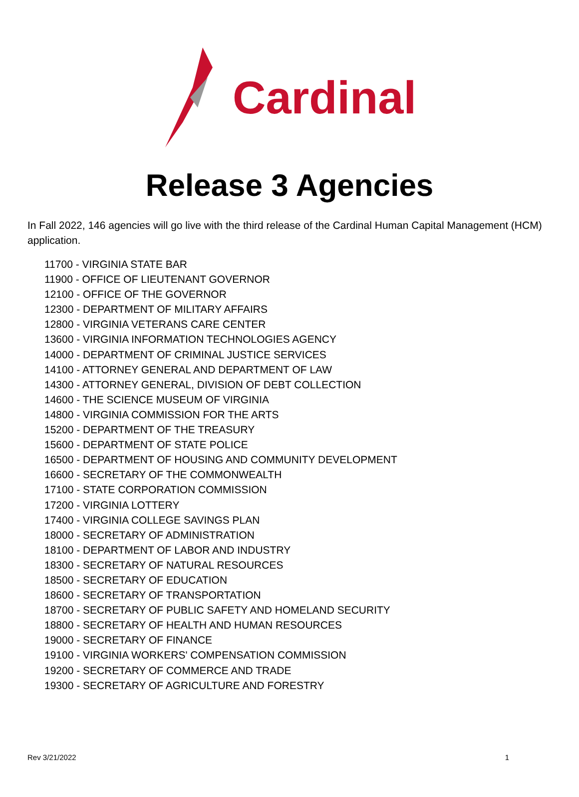Cardinal
Release 3 Agencies
In Fall 2022, 146 agencies will go live with the third release of the Cardinal Human Capital Management (HCM) application.
11700 - VIRGINIA STATE BAR
11900 - OFFICE OF LIEUTENANT GOVERNOR
12100 - OFFICE OF THE GOVERNOR
12300 - DEPARTMENT OF MILITARY AFFAIRS
12800 - VIRGINIA VETERANS CARE CENTER
13600 - VIRGINIA INFORMATION TECHNOLOGIES AGENCY
14000 - DEPARTMENT OF CRIMINAL JUSTICE SERVICES
14100 - ATTORNEY GENERAL AND DEPARTMENT OF LAW
14300 - ATTORNEY GENERAL, DIVISION OF DEBT COLLECTION
14600 - THE SCIENCE MUSEUM OF VIRGINIA
14800 - VIRGINIA COMMISSION FOR THE ARTS
15200 - DEPARTMENT OF THE TREASURY
15600 - DEPARTMENT OF STATE POLICE
16500 - DEPARTMENT OF HOUSING AND COMMUNITY DEVELOPMENT
16600 - SECRETARY OF THE COMMONWEALTH
17100 - STATE CORPORATION COMMISSION
17200 - VIRGINIA LOTTERY
17400 - VIRGINIA COLLEGE SAVINGS PLAN
18000 - SECRETARY OF ADMINISTRATION
18100 - DEPARTMENT OF LABOR AND INDUSTRY
18300 - SECRETARY OF NATURAL RESOURCES
18500 - SECRETARY OF EDUCATION
18600 - SECRETARY OF TRANSPORTATION
18700 - SECRETARY OF PUBLIC SAFETY AND HOMELAND SECURITY
18800 - SECRETARY OF HEALTH AND HUMAN RESOURCES
19000 - SECRETARY OF FINANCE
19100 - VIRGINIA WORKERS' COMPENSATION COMMISSION
19200 - SECRETARY OF COMMERCE AND TRADE
19300 - SECRETARY OF AGRICULTURE AND FORESTRY
Rev 3/21/2022 1